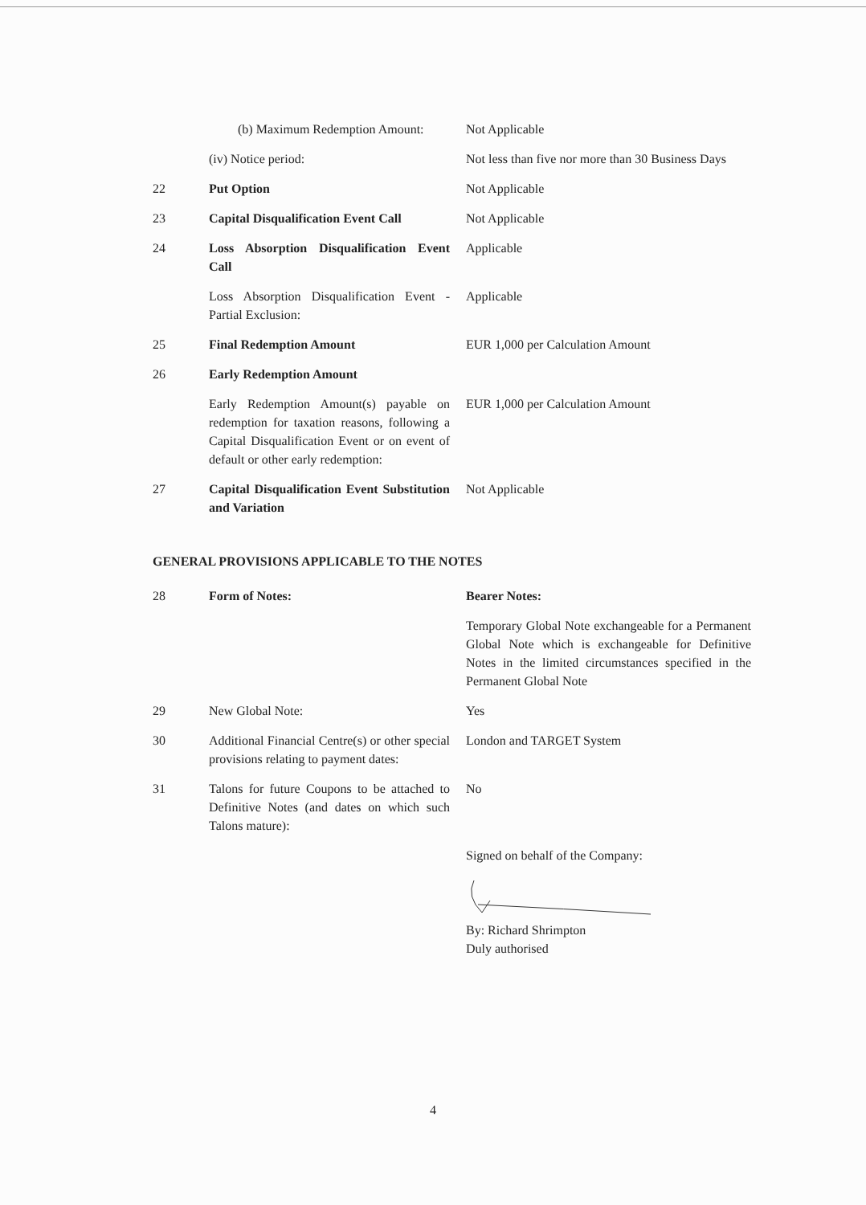| | (b) Maximum Redemption Amount: | Not Applicable |
| | (iv) Notice period: | Not less than five nor more than 30 Business Days |
| 22 | Put Option | Not Applicable |
| 23 | Capital Disqualification Event Call | Not Applicable |
| 24 | Loss Absorption Disqualification Event Call | Applicable |
| | Loss Absorption Disqualification Event - Partial Exclusion: | Applicable |
| 25 | Final Redemption Amount | EUR 1,000 per Calculation Amount |
| 26 | Early Redemption Amount | |
| | Early Redemption Amount(s) payable on redemption for taxation reasons, following a Capital Disqualification Event or on event of default or other early redemption: | EUR 1,000 per Calculation Amount |
| 27 | Capital Disqualification Event Substitution and Variation | Not Applicable |
| GENERAL PROVISIONS APPLICABLE TO THE NOTES | | |
| 28 | Form of Notes: | Bearer Notes: |
| | | Temporary Global Note exchangeable for a Permanent Global Note which is exchangeable for Definitive Notes in the limited circumstances specified in the Permanent Global Note |
| 29 | New Global Note: | Yes |
| 30 | Additional Financial Centre(s) or other special provisions relating to payment dates: | London and TARGET System |
| 31 | Talons for future Coupons to be attached to Definitive Notes (and dates on which such Talons mature): | No |
| | | Signed on behalf of the Company: By: Richard Shrimpton Duly authorised |
4